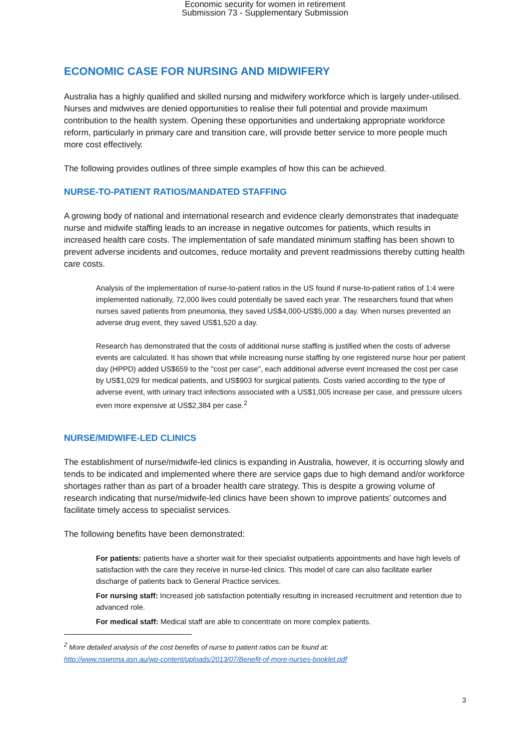Economic security for women in retirement
Submission 73 - Supplementary Submission
ECONOMIC CASE FOR NURSING AND MIDWIFERY
Australia has a highly qualified and skilled nursing and midwifery workforce which is largely under-utilised. Nurses and midwives are denied opportunities to realise their full potential and provide maximum contribution to the health system. Opening these opportunities and undertaking appropriate workforce reform, particularly in primary care and transition care, will provide better service to more people much more cost effectively.
The following provides outlines of three simple examples of how this can be achieved.
NURSE-TO-PATIENT RATIOS/MANDATED STAFFING
A growing body of national and international research and evidence clearly demonstrates that inadequate nurse and midwife staffing leads to an increase in negative outcomes for patients, which results in increased health care costs. The implementation of safe mandated minimum staffing has been shown to prevent adverse incidents and outcomes, reduce mortality and prevent readmissions thereby cutting health care costs.
Analysis of the implementation of nurse-to-patient ratios in the US found if nurse-to-patient ratios of 1:4 were implemented nationally, 72,000 lives could potentially be saved each year. The researchers found that when nurses saved patients from pneumonia, they saved US$4,000-US$5,000 a day. When nurses prevented an adverse drug event, they saved US$1,520 a day.
Research has demonstrated that the costs of additional nurse staffing is justified when the costs of adverse events are calculated. It has shown that while increasing nurse staffing by one registered nurse hour per patient day (HPPD) added US$659 to the "cost per case", each additional adverse event increased the cost per case by US$1,029 for medical patients, and US$903 for surgical patients. Costs varied according to the type of adverse event, with urinary tract infections associated with a US$1,005 increase per case, and pressure ulcers even more expensive at US$2,384 per case.<sup>2</sup>
NURSE/MIDWIFE-LED CLINICS
The establishment of nurse/midwife-led clinics is expanding in Australia, however, it is occurring slowly and tends to be indicated and implemented where there are service gaps due to high demand and/or workforce shortages rather than as part of a broader health care strategy. This is despite a growing volume of research indicating that nurse/midwife-led clinics have been shown to improve patients’ outcomes and facilitate timely access to specialist services.
The following benefits have been demonstrated:
For patients: patients have a shorter wait for their specialist outpatients appointments and have high levels of satisfaction with the care they receive in nurse-led clinics. This model of care can also facilitate earlier discharge of patients back to General Practice services.
For nursing staff: Increased job satisfaction potentially resulting in increased recruitment and retention due to advanced role.
For medical staff: Medical staff are able to concentrate on more complex patients.
<sup>2</sup> More detailed analysis of the cost benefits of nurse to patient ratios can be found at:
http://www.nswnma.asn.au/wp-content/uploads/2013/07/Benefit-of-more-nurses-booklet.pdf
3